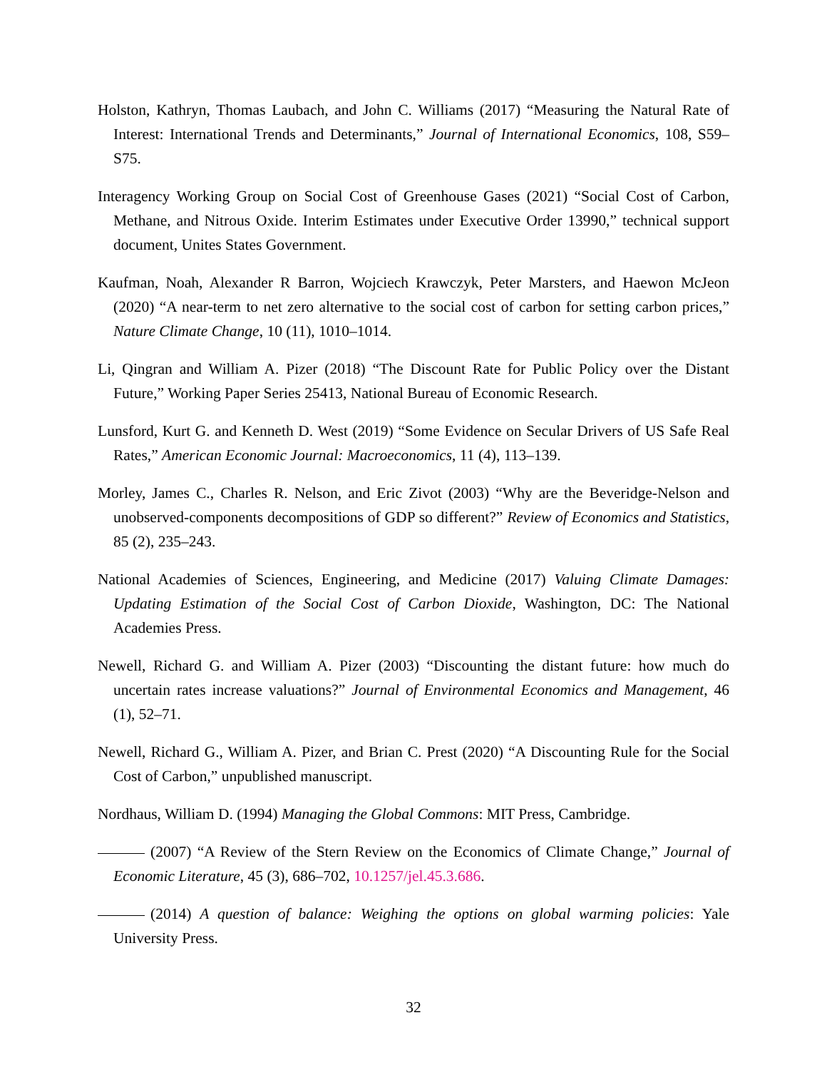Holston, Kathryn, Thomas Laubach, and John C. Williams (2017) “Measuring the Natural Rate of Interest: International Trends and Determinants,” Journal of International Economics, 108, S59–S75.
Interagency Working Group on Social Cost of Greenhouse Gases (2021) “Social Cost of Carbon, Methane, and Nitrous Oxide. Interim Estimates under Executive Order 13990,” technical support document, Unites States Government.
Kaufman, Noah, Alexander R Barron, Wojciech Krawczyk, Peter Marsters, and Haewon McJeon (2020) “A near-term to net zero alternative to the social cost of carbon for setting carbon prices,” Nature Climate Change, 10 (11), 1010–1014.
Li, Qingran and William A. Pizer (2018) “The Discount Rate for Public Policy over the Distant Future,” Working Paper Series 25413, National Bureau of Economic Research.
Lunsford, Kurt G. and Kenneth D. West (2019) “Some Evidence on Secular Drivers of US Safe Real Rates,” American Economic Journal: Macroeconomics, 11 (4), 113–139.
Morley, James C., Charles R. Nelson, and Eric Zivot (2003) “Why are the Beveridge-Nelson and unobserved-components decompositions of GDP so different?” Review of Economics and Statistics, 85 (2), 235–243.
National Academies of Sciences, Engineering, and Medicine (2017) Valuing Climate Damages: Updating Estimation of the Social Cost of Carbon Dioxide, Washington, DC: The National Academies Press.
Newell, Richard G. and William A. Pizer (2003) “Discounting the distant future: how much do uncertain rates increase valuations?” Journal of Environmental Economics and Management, 46 (1), 52–71.
Newell, Richard G., William A. Pizer, and Brian C. Prest (2020) “A Discounting Rule for the Social Cost of Carbon,” unpublished manuscript.
Nordhaus, William D. (1994) Managing the Global Commons: MIT Press, Cambridge.
(2007) “A Review of the Stern Review on the Economics of Climate Change,” Journal of Economic Literature, 45 (3), 686–702, 10.1257/jel.45.3.686.
(2014) A question of balance: Weighing the options on global warming policies: Yale University Press.
32